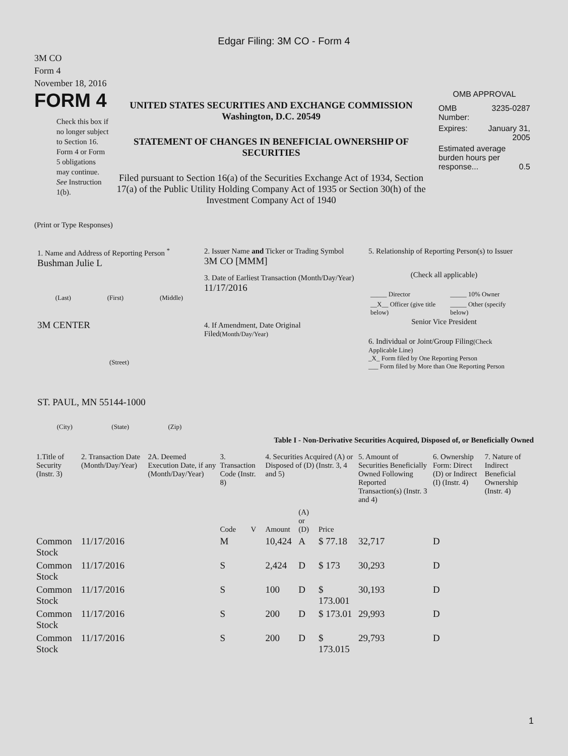Edgar Filing: 3M CO - Form 4
3M CO
Form 4
November 18, 2016
FORM 4
Check this box if no longer subject to Section 16. Form 4 or Form 5 obligations may continue. See Instruction 1(b).
UNITED STATES SECURITIES AND EXCHANGE COMMISSION
Washington, D.C. 20549
STATEMENT OF CHANGES IN BENEFICIAL OWNERSHIP OF SECURITIES
Filed pursuant to Section 16(a) of the Securities Exchange Act of 1934, Section 17(a) of the Public Utility Holding Company Act of 1935 or Section 30(h) of the Investment Company Act of 1940
OMB APPROVAL
| OMB Number: | 3235-0287 |
| Expires: | January 31, 2005 |
| Estimated average burden hours per response... 0.5 | |
(Print or Type Responses)
1. Name and Address of Reporting Person <sup>*</sup>
Bushman Julie L
(Last) (First) (Middle)
3M CENTER
(Street)
ST. PAUL, MN 55144-1000
(City) (State) (Zip)
2. Issuer Name and Ticker or Trading Symbol
3M CO [MMM]
3. Date of Earliest Transaction (Month/Day/Year)
11/17/2016
4. If Amendment, Date Original Filed(Month/Day/Year)
5. Relationship of Reporting Person(s) to Issuer
(Check all applicable)
| _____ Director | _____ 10% Owner |
| __X__ Officer (give title below) | _____ Other (specify below) |
Senior Vice President
6. Individual or Joint/Group Filing(Check Applicable Line)
_X_ Form filed by One Reporting Person
___ Form filed by More than One Reporting Person
Table I - Non-Derivative Securities Acquired, Disposed of, or Beneficially Owned
| 1.Title of Security (Instr. 3) | 2. Transaction Date (Month/Day/Year) | 2A. Deemed Execution Date, if any (Month/Day/Year) | 3. Transaction Code (Instr. 8) | | 4. Securities Acquired (A) or Disposed of (D) (Instr. 3, 4 and 5) | | | 5. Amount of Securities Beneficially Owned Following Reported Transaction(s) (Instr. 3 and 4) | 6. Ownership Form: Direct (D) or Indirect (I) (Instr. 4) | 7. Nature of Indirect Beneficial Ownership (Instr. 4) |
| --- | --- | --- | --- | --- | --- | --- | --- | --- | --- | --- |
| | | | Code | V | Amount | (A) or (D) | Price | | | |
| Common Stock | 11/17/2016 | | M | | 10,424 | A | $ 77.18 | 32,717 | D | |
| Common Stock | 11/17/2016 | | S | | 2,424 | D | $ 173 | 30,293 | D | |
| Common Stock | 11/17/2016 | | S | | 100 | D | $ 173.001 | 30,193 | D | |
| Common Stock | 11/17/2016 | | S | | 200 | D | $ 173.01 | 29,993 | D | |
| Common Stock | 11/17/2016 | | S | | 200 | D | $ 173.015 | 29,793 | D | |
1